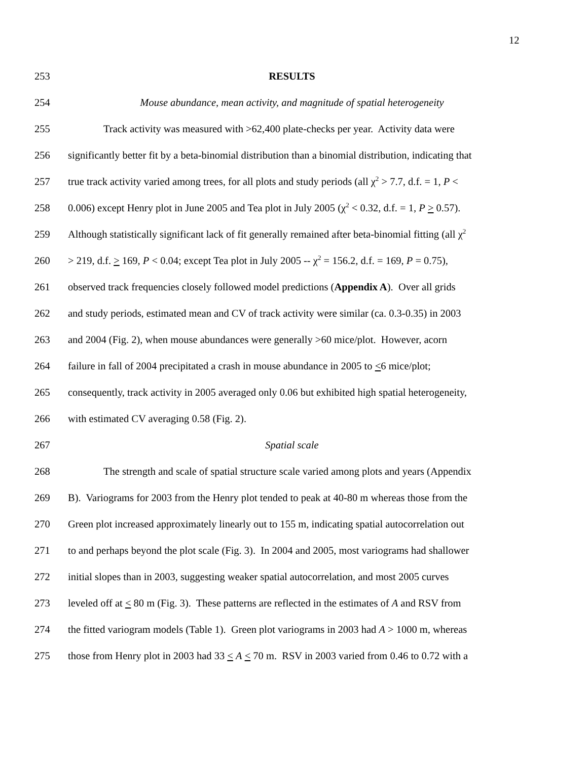12
253 RESULTS
254 Mouse abundance, mean activity, and magnitude of spatial heterogeneity
255 Track activity was measured with >62,400 plate-checks per year. Activity data were
256 significantly better fit by a beta-binomial distribution than a binomial distribution, indicating that
257 true track activity varied among trees, for all plots and study periods (all χ<sup>2</sup> > 7.7, d.f. = 1, P <
258 0.006) except Henry plot in June 2005 and Tea plot in July 2005 (χ<sup>2</sup> < 0.32, d.f. = 1, P > 0.57).
259 Although statistically significant lack of fit generally remained after beta-binomial fitting (all χ<sup>2</sup>
260 > 219, d.f. > 169, P < 0.04; except Tea plot in July 2005 -- χ<sup>2</sup> = 156.2, d.f. = 169, P = 0.75),
261 observed track frequencies closely followed model predictions (Appendix A). Over all grids
262 and study periods, estimated mean and CV of track activity were similar (ca. 0.3-0.35) in 2003
263 and 2004 (Fig. 2), when mouse abundances were generally >60 mice/plot. However, acorn
264 failure in fall of 2004 precipitated a crash in mouse abundance in 2005 to <6 mice/plot;
265 consequently, track activity in 2005 averaged only 0.06 but exhibited high spatial heterogeneity,
266 with estimated CV averaging 0.58 (Fig. 2).
267 Spatial scale
268 The strength and scale of spatial structure scale varied among plots and years (Appendix
269 B). Variograms for 2003 from the Henry plot tended to peak at 40-80 m whereas those from the
270 Green plot increased approximately linearly out to 155 m, indicating spatial autocorrelation out
271 to and perhaps beyond the plot scale (Fig. 3). In 2004 and 2005, most variograms had shallower
272 initial slopes than in 2003, suggesting weaker spatial autocorrelation, and most 2005 curves
273 leveled off at < 80 m (Fig. 3). These patterns are reflected in the estimates of A and RSV from
274 the fitted variogram models (Table 1). Green plot variograms in 2003 had A > 1000 m, whereas
275 those from Henry plot in 2003 had 33 < A < 70 m. RSV in 2003 varied from 0.46 to 0.72 with a